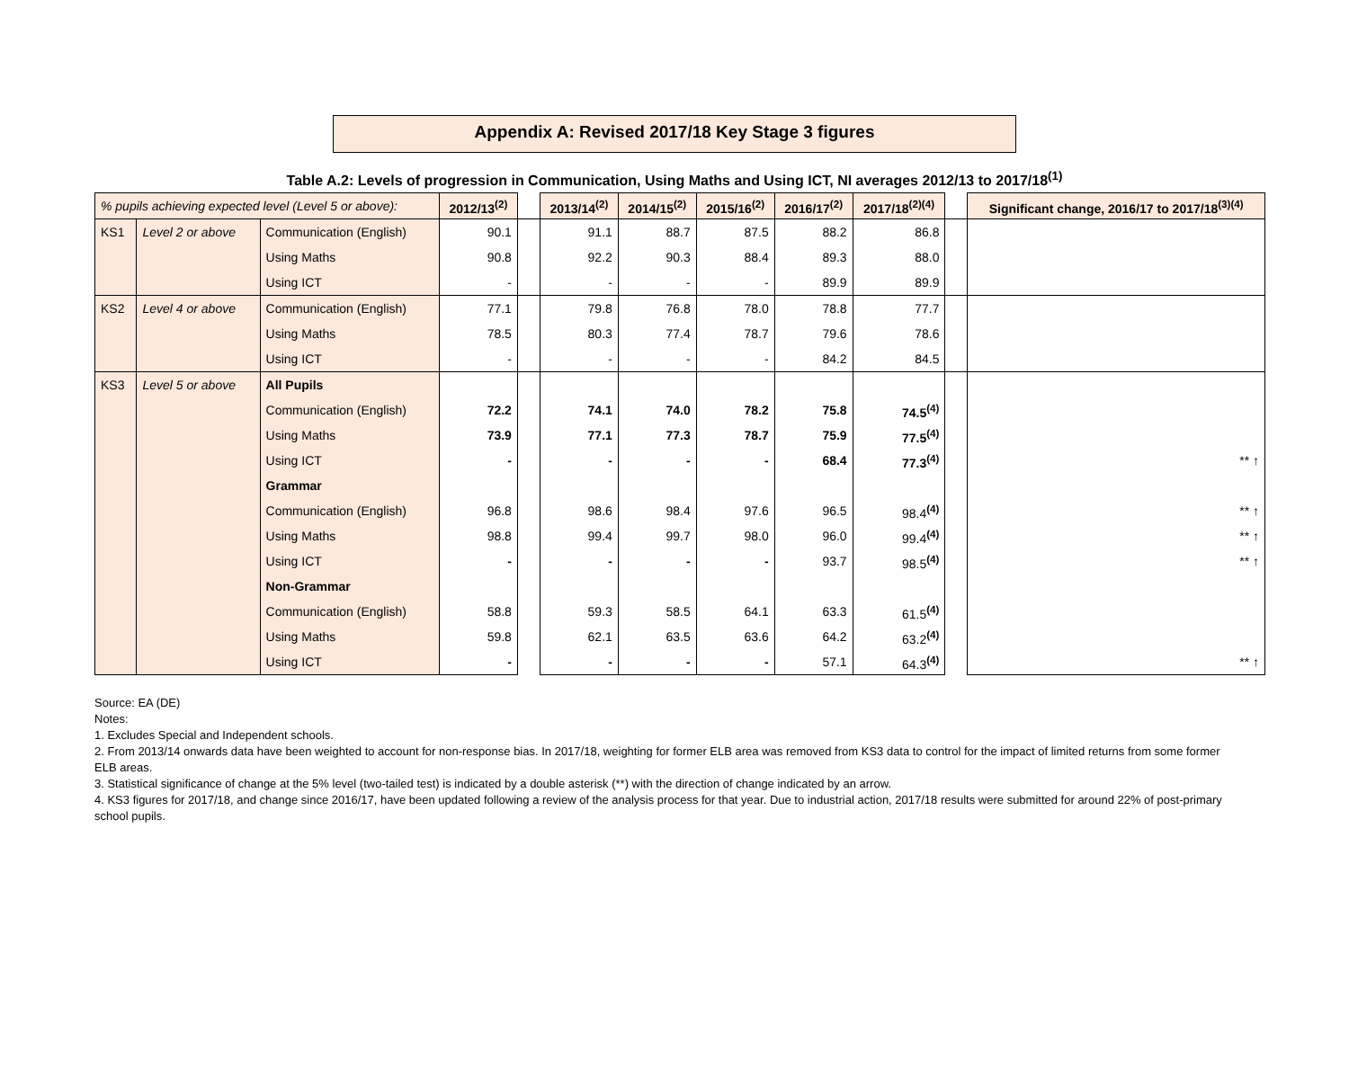Appendix A: Revised 2017/18 Key Stage 3 figures
Table A.2: Levels of progression in Communication, Using Maths and Using ICT, NI averages 2012/13 to 2017/18<sup>(1)</sup>
| % pupils achieving expected level (Level 5 or above): | | | 2012/13<sup>(2)</sup> | | 2013/14<sup>(2)</sup> | 2014/15<sup>(2)</sup> | 2015/16<sup>(2)</sup> | 2016/17<sup>(2)</sup> | 2017/18<sup>(2)(4)</sup> | | Significant change, 2016/17 to 2017/18<sup>(3)(4)</sup> |
| KS1 | Level 2 or above | Communication (English) | 90.1 | | 91.1 | 88.7 | 87.5 | 88.2 | 86.8 | | |
| | | Using Maths | 90.8 | | 92.2 | 90.3 | 88.4 | 89.3 | 88.0 | | |
| | | Using ICT | - | | - | - | - | 89.9 | 89.9 | | |
| KS2 | Level 4 or above | Communication (English) | 77.1 | | 79.8 | 76.8 | 78.0 | 78.8 | 77.7 | | |
| | | Using Maths | 78.5 | | 80.3 | 77.4 | 78.7 | 79.6 | 78.6 | | |
| | | Using ICT | - | | - | - | - | 84.2 | 84.5 | | |
| KS3 | Level 5 or above | All Pupils | | | | | | | | | |
| | | Communication (English) | 72.2 | | 74.1 | 74.0 | 78.2 | 75.8 | 74.5<sup>(4)</sup> | | |
| | | Using Maths | 73.9 | | 77.1 | 77.3 | 78.7 | 75.9 | 77.5<sup>(4)</sup> | | |
| | | Using ICT | - | | - | - | - | 68.4 | 77.3<sup>(4)</sup> | | ** ↑ |
| | | Grammar | | | | | | | | | |
| | | Communication (English) | 96.8 | | 98.6 | 98.4 | 97.6 | 96.5 | 98.4<sup>(4)</sup> | | ** ↑ |
| | | Using Maths | 98.8 | | 99.4 | 99.7 | 98.0 | 96.0 | 99.4<sup>(4)</sup> | | ** ↑ |
| | | Using ICT | - | | - | - | - | 93.7 | 98.5<sup>(4)</sup> | | ** ↑ |
| | | Non-Grammar | | | | | | | | | |
| | | Communication (English) | 58.8 | | 59.3 | 58.5 | 64.1 | 63.3 | 61.5<sup>(4)</sup> | | |
| | | Using Maths | 59.8 | | 62.1 | 63.5 | 63.6 | 64.2 | 63.2<sup>(4)</sup> | | |
| | | Using ICT | - | | - | - | - | 57.1 | 64.3<sup>(4)</sup> | | ** ↑ |
Source: EA (DE)
Notes:
1. Excludes Special and Independent schools.
2. From 2013/14 onwards data have been weighted to account for non-response bias. In 2017/18, weighting for former ELB area was removed from KS3 data to control for the impact of limited returns from some former ELB areas.
3. Statistical significance of change at the 5% level (two-tailed test) is indicated by a double asterisk (**) with the direction of change indicated by an arrow.
4. KS3 figures for 2017/18, and change since 2016/17, have been updated following a review of the analysis process for that year. Due to industrial action, 2017/18 results were submitted for around 22% of post-primary school pupils.